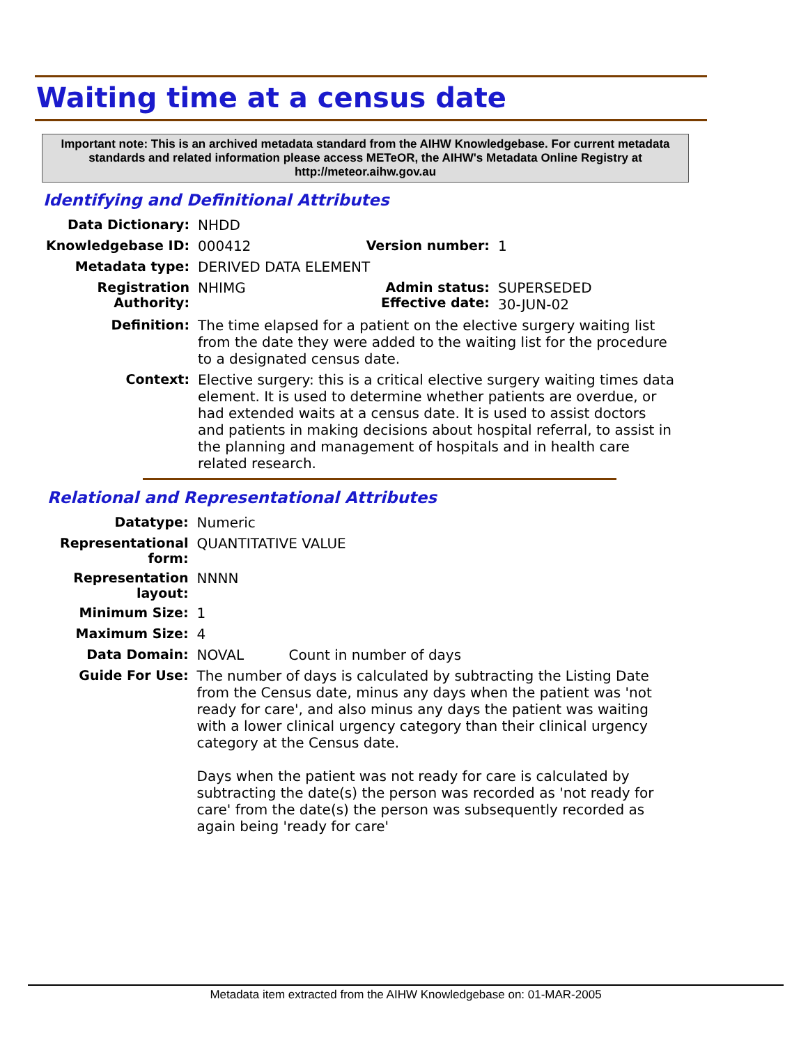Waiting time at a census date
Important note: This is an archived metadata standard from the AIHW Knowledgebase. For current metadata standards and related information please access METeOR, the AIHW's Metadata Online Registry at http://meteor.aihw.gov.au
Identifying and Definitional Attributes
| Data Dictionary: | NHDD | | |
| Knowledgebase ID: | 000412 | Version number: | 1 |
| Metadata type: | DERIVED DATA ELEMENT | | |
| Registration Authority: | NHIMG | Admin status: Effective date: | SUPERSEDED 30-JUN-02 |
| Definition: | The time elapsed for a patient on the elective surgery waiting list from the date they were added to the waiting list for the procedure to a designated census date. | | |
| Context: | Elective surgery: this is a critical elective surgery waiting times data element. It is used to determine whether patients are overdue, or had extended waits at a census date. It is used to assist doctors and patients in making decisions about hospital referral, to assist in the planning and management of hospitals and in health care related research. | | |
Relational and Representational Attributes
| Datatype: | Numeric | |
| Representational form: | QUANTITATIVE VALUE | |
| Representation layout: | NNNN | |
| Minimum Size: | 1 | |
| Maximum Size: | 4 | |
| Data Domain: | NOVAL | Count in number of days |
| Guide For Use: | The number of days is calculated by subtracting the Listing Date from the Census date, minus any days when the patient was 'not ready for care', and also minus any days the patient was waiting with a lower clinical urgency category than their clinical urgency category at the Census date. Days when the patient was not ready for care is calculated by subtracting the date(s) the person was recorded as 'not ready for care' from the date(s) the person was subsequently recorded as again being 'ready for care' | |
Metadata item extracted from the AIHW Knowledgebase on: 01-MAR-2005